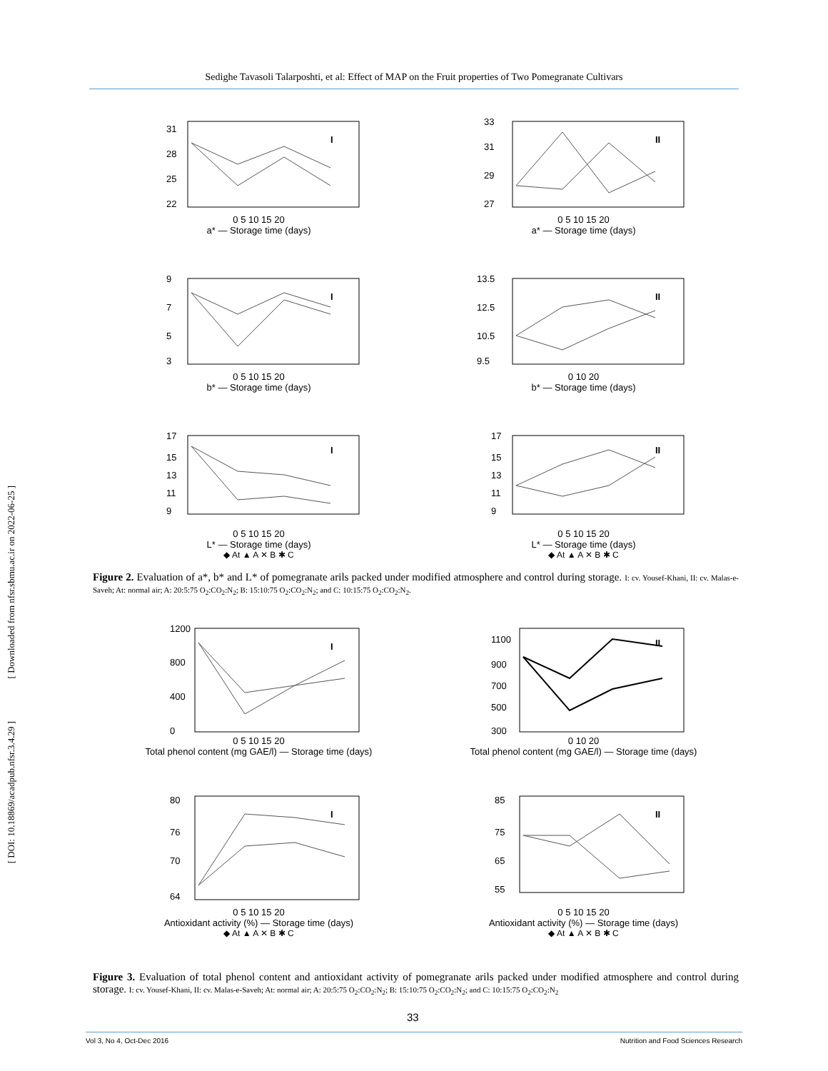Sedighe Tavasoli Talarposhti, et al: Effect of MAP on the Fruit properties of Two Pomegranate Cultivars
[ Downloaded from nfsr.sbmu.ac.ir on 2022-06-25 ]
[ DOI: 10.18869/acadpub.nfsr.3.4.29 ]
31
28
25
22
I
0 5 10 15 20
a* — Storage time (days)
33
31
29
27
II
0 5 10 15 20
a* — Storage time (days)
9
7
5
3
I
0 5 10 15 20
b* — Storage time (days)
13.5
12.5
10.5
9.5
II
0 10 20
b* — Storage time (days)
17
15
13
11
9
I
0 5 10 15 20
L* — Storage time (days)
◆ At ▲ A ✕ B ✱ C
17
15
13
11
9
II
0 5 10 15 20
L* — Storage time (days)
◆ At ▲ A ✕ B ✱ C
Figure 2. Evaluation of a*, b* and L* of pomegranate arils packed under modified atmosphere and control during storage. I: cv. Yousef-Khani, II: cv. Malas-e-Saveh; At: normal air; A: 20:5:75 O<sub>2</sub>:CO<sub>2</sub>:N<sub>2</sub>; B: 15:10:75 O<sub>2</sub>:CO<sub>2</sub>:N<sub>2</sub>; and C: 10:15:75 O<sub>2</sub>:CO<sub>2</sub>:N<sub>2</sub>.
1200
800
400
0
I
0 5 10 15 20
Total phenol content (mg GAE/l) — Storage time (days)
1100
900
700
500
300
II
0 10 20
Total phenol content (mg GAE/l) — Storage time (days)
80
76
70
64
I
0 5 10 15 20
Antioxidant activity (%) — Storage time (days)
◆ At ▲ A ✕ B ✱ C
85
75
65
55
II
0 5 10 15 20
Antioxidant activity (%) — Storage time (days)
◆ At ▲ A ✕ B ✱ C
Figure 3. Evaluation of total phenol content and antioxidant activity of pomegranate arils packed under modified atmosphere and control during storage. I: cv. Yousef-Khani, II: cv. Malas-e-Saveh; At: normal air; A: 20:5:75 O<sub>2</sub>:CO<sub>2</sub>:N<sub>2</sub>; B: 15:10:75 O<sub>2</sub>:CO<sub>2</sub>:N<sub>2</sub>; and C: 10:15:75 O<sub>2</sub>:CO<sub>2</sub>:N<sub>2</sub>
33
Vol 3, No 4, Oct-Dec 2016 Nutrition and Food Sciences Research